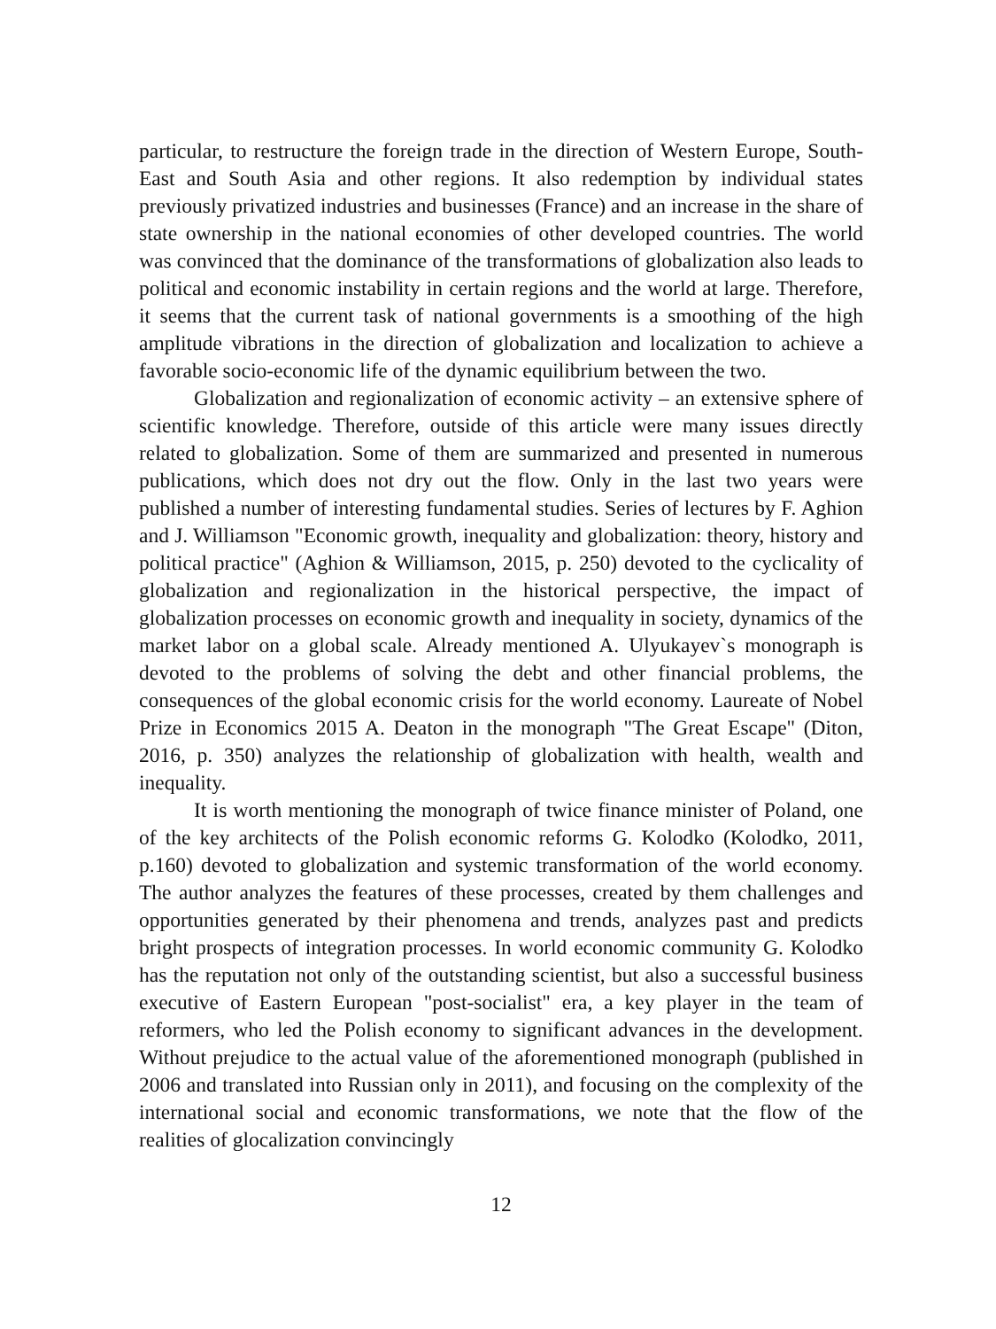particular, to restructure the foreign trade in the direction of Western Europe, South-East and South Asia and other regions. It also redemption by individual states previously privatized industries and businesses (France) and an increase in the share of state ownership in the national economies of other developed countries. The world was convinced that the dominance of the transformations of globalization also leads to political and economic instability in certain regions and the world at large. Therefore, it seems that the current task of national governments is a smoothing of the high amplitude vibrations in the direction of globalization and localization to achieve a favorable socio-economic life of the dynamic equilibrium between the two.
Globalization and regionalization of economic activity – an extensive sphere of scientific knowledge. Therefore, outside of this article were many issues directly related to globalization. Some of them are summarized and presented in numerous publications, which does not dry out the flow. Only in the last two years were published a number of interesting fundamental studies. Series of lectures by F. Aghion and J. Williamson "Economic growth, inequality and globalization: theory, history and political practice" (Aghion & Williamson, 2015, p. 250) devoted to the cyclicality of globalization and regionalization in the historical perspective, the impact of globalization processes on economic growth and inequality in society, dynamics of the market labor on a global scale. Already mentioned A. Ulyukayev`s monograph is devoted to the problems of solving the debt and other financial problems, the consequences of the global economic crisis for the world economy. Laureate of Nobel Prize in Economics 2015 A. Deaton in the monograph "The Great Escape" (Diton, 2016, p. 350) analyzes the relationship of globalization with health, wealth and inequality.
It is worth mentioning the monograph of twice finance minister of Poland, one of the key architects of the Polish economic reforms G. Kolodko (Kolodko, 2011, p.160) devoted to globalization and systemic transformation of the world economy. The author analyzes the features of these processes, created by them challenges and opportunities generated by their phenomena and trends, analyzes past and predicts bright prospects of integration processes. In world economic community G. Kolodko has the reputation not only of the outstanding scientist, but also a successful business executive of Eastern European "post-socialist" era, a key player in the team of reformers, who led the Polish economy to significant advances in the development. Without prejudice to the actual value of the aforementioned monograph (published in 2006 and translated into Russian only in 2011), and focusing on the complexity of the international social and economic transformations, we note that the flow of the realities of glocalization convincingly
12